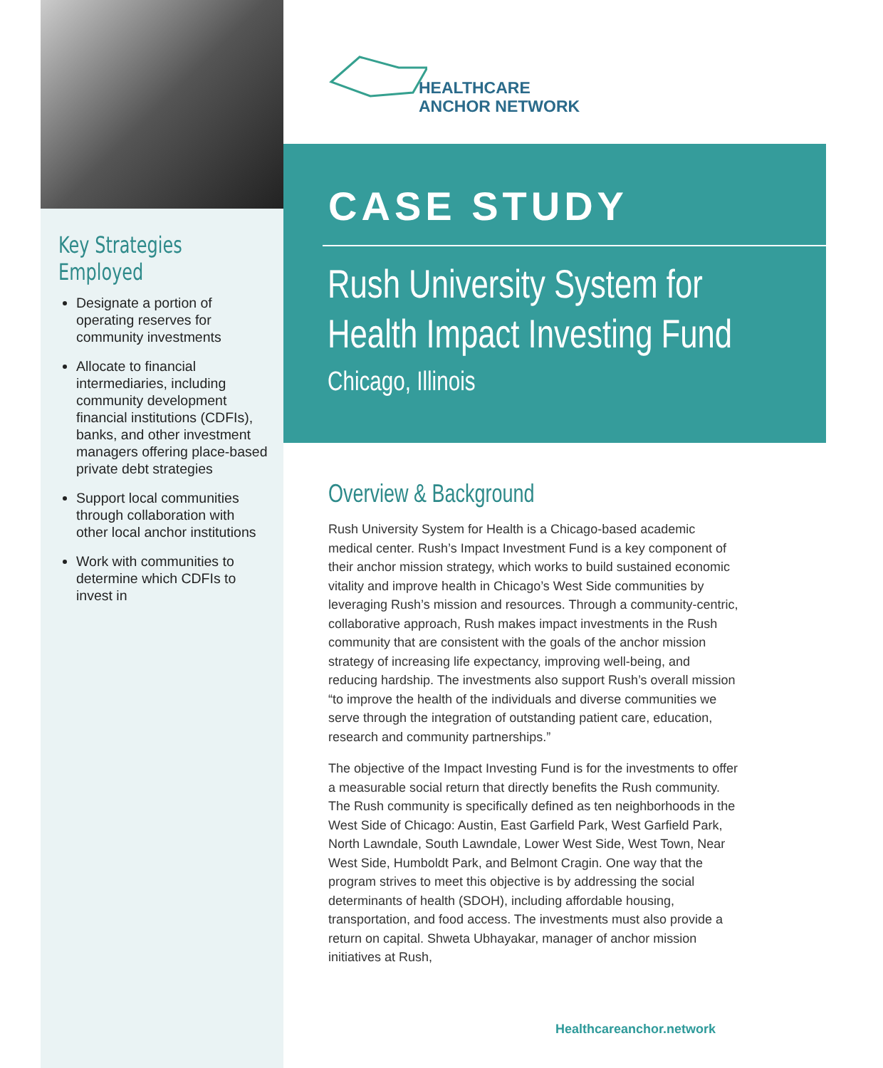Key Strategies Employed
Designate a portion of operating reserves for community investments
Allocate to financial intermediaries, including community development financial institutions (CDFIs), banks, and other investment managers offering place-based private debt strategies
Support local communities through collaboration with other local anchor institutions
Work with communities to determine which CDFIs to invest in
HEALTHCARE
ANCHOR NETWORK
CASE STUDY
Rush University System for
Health Impact Investing Fund
Chicago, Illinois
Overview & Background
Rush University System for Health is a Chicago-based academic medical center. Rush’s Impact Investment Fund is a key component of their anchor mission strategy, which works to build sustained economic vitality and improve health in Chicago’s West Side communities by leveraging Rush’s mission and resources. Through a community-centric, collaborative approach, Rush makes impact investments in the Rush community that are consistent with the goals of the anchor mission strategy of increasing life expectancy, improving well-being, and reducing hardship. The investments also support Rush’s overall mission “to improve the health of the individuals and diverse communities we serve through the integration of outstanding patient care, education, research and community partnerships.”
The objective of the Impact Investing Fund is for the investments to offer a measurable social return that directly benefits the Rush community. The Rush community is specifically defined as ten neighborhoods in the West Side of Chicago: Austin, East Garfield Park, West Garfield Park, North Lawndale, South Lawndale, Lower West Side, West Town, Near West Side, Humboldt Park, and Belmont Cragin. One way that the program strives to meet this objective is by addressing the social determinants of health (SDOH), including affordable housing, transportation, and food access. The investments must also provide a return on capital. Shweta Ubhayakar, manager of anchor mission initiatives at Rush,
Healthcareanchor.network